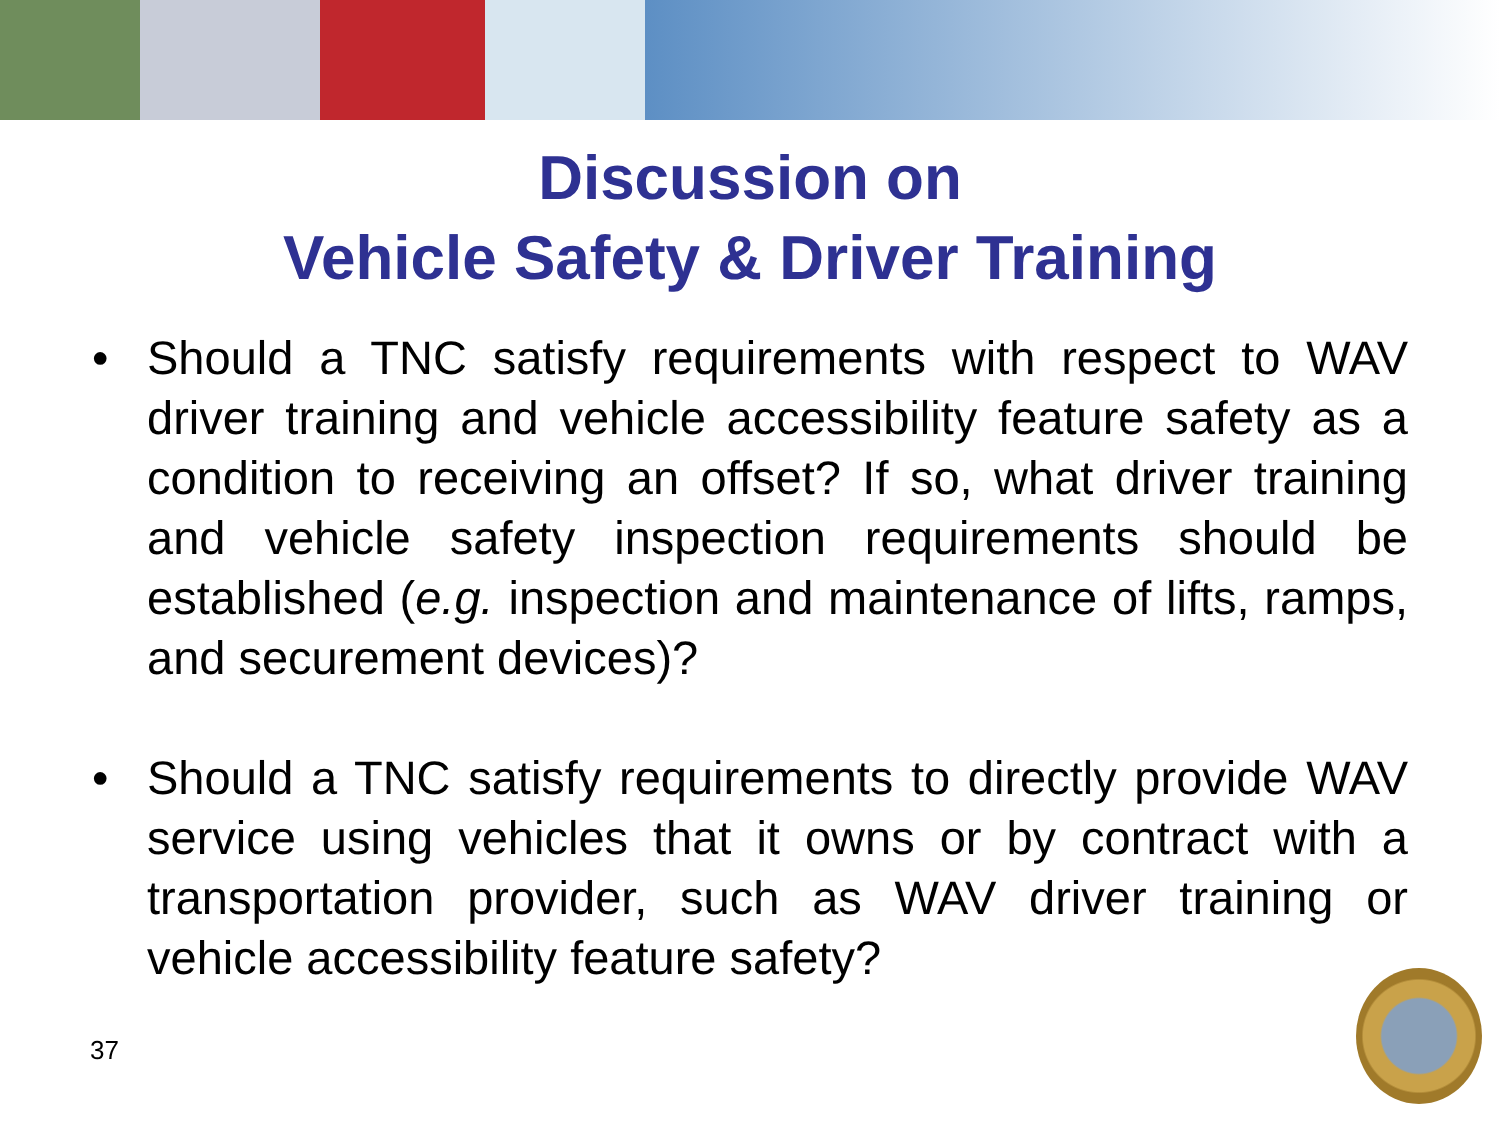Discussion on
Vehicle Safety & Driver Training
• Should a TNC satisfy requirements with respect to WAV driver training and vehicle accessibility feature safety as a condition to receiving an offset? If so, what driver training and vehicle safety inspection requirements should be established (e.g. inspection and maintenance of lifts, ramps, and securement devices)?
• Should a TNC satisfy requirements to directly provide WAV service using vehicles that it owns or by contract with a transportation provider, such as WAV driver training or vehicle accessibility feature safety?
37